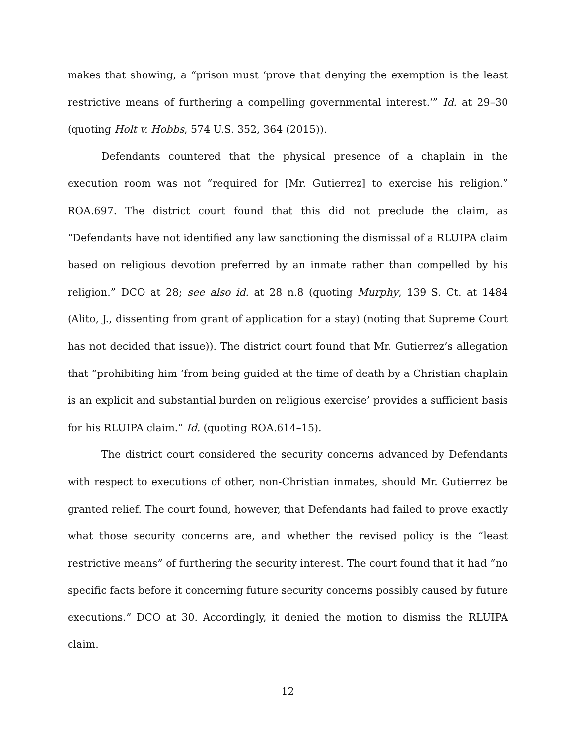makes that showing, a “prison must ‘prove that denying the exemption is the least restrictive means of furthering a compelling governmental interest.’” Id. at 29–30 (quoting Holt v. Hobbs, 574 U.S. 352, 364 (2015)).
Defendants countered that the physical presence of a chaplain in the execution room was not “required for [Mr. Gutierrez] to exercise his religion.” ROA.697. The district court found that this did not preclude the claim, as “Defendants have not identified any law sanctioning the dismissal of a RLUIPA claim based on religious devotion preferred by an inmate rather than compelled by his religion.” DCO at 28; see also id. at 28 n.8 (quoting Murphy, 139 S. Ct. at 1484 (Alito, J., dissenting from grant of application for a stay) (noting that Supreme Court has not decided that issue)). The district court found that Mr. Gutierrez’s allegation that “prohibiting him ‘from being guided at the time of death by a Christian chaplain is an explicit and substantial burden on religious exercise’ provides a sufficient basis for his RLUIPA claim.” Id. (quoting ROA.614–15).
The district court considered the security concerns advanced by Defendants with respect to executions of other, non-Christian inmates, should Mr. Gutierrez be granted relief. The court found, however, that Defendants had failed to prove exactly what those security concerns are, and whether the revised policy is the “least restrictive means” of furthering the security interest. The court found that it had “no specific facts before it concerning future security concerns possibly caused by future executions.” DCO at 30. Accordingly, it denied the motion to dismiss the RLUIPA claim.
12